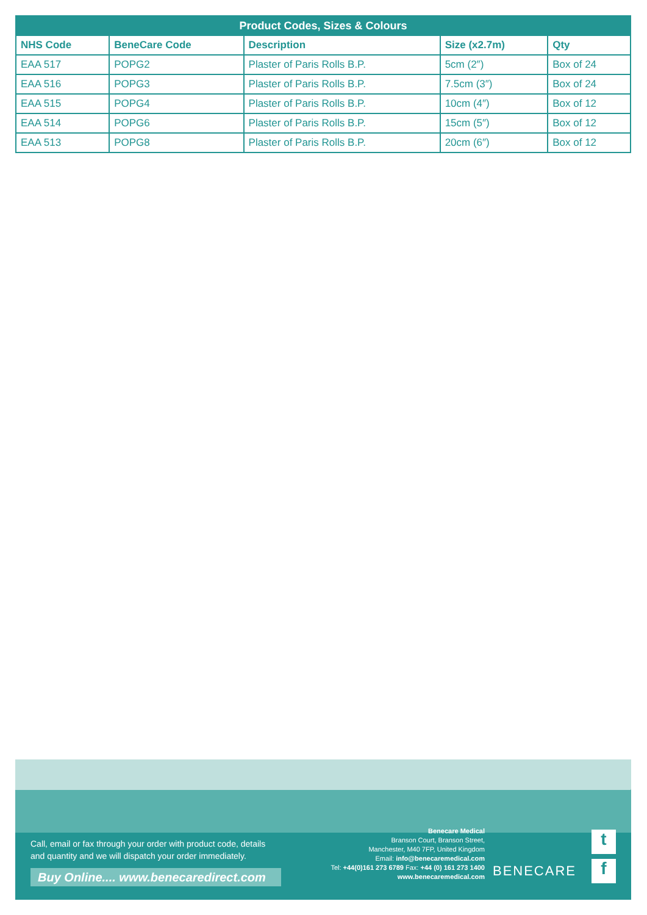| Product Codes, Sizes & Colours | | | | |
| --- | --- | --- | --- | --- |
| NHS Code | BeneCare Code | Description | Size (x2.7m) | Qty |
| EAA 517 | POPG2 | Plaster of Paris Rolls B.P. | 5cm (2″) | Box of 24 |
| EAA 516 | POPG3 | Plaster of Paris Rolls B.P. | 7.5cm (3″) | Box of 24 |
| EAA 515 | POPG4 | Plaster of Paris Rolls B.P. | 10cm (4″) | Box of 12 |
| EAA 514 | POPG6 | Plaster of Paris Rolls B.P. | 15cm (5″) | Box of 12 |
| EAA 513 | POPG8 | Plaster of Paris Rolls B.P. | 20cm (6″) | Box of 12 |
Call, email or fax through your order with product code, details
and quantity and we will dispatch your order immediately.
Buy Online.... www.benecaredirect.com
Benecare Medical
Branson Court, Branson Street,
Manchester, M40 7FP, United Kingdom
Email: info@benecaremedical.com
Tel: +44(0)161 273 6789 Fax: +44 (0) 161 273 1400
www.benecaremedical.com
BENECARE
t
f